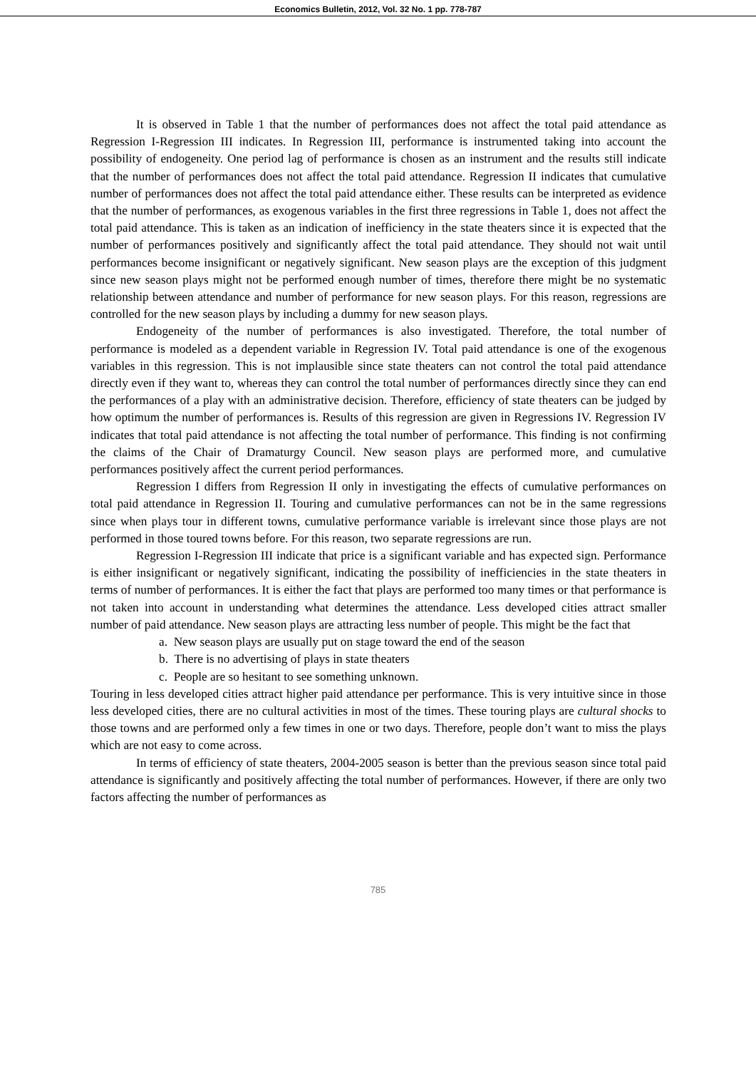Economics Bulletin, 2012, Vol. 32 No. 1 pp. 778-787
It is observed in Table 1 that the number of performances does not affect the total paid attendance as Regression I-Regression III indicates. In Regression III, performance is instrumented taking into account the possibility of endogeneity. One period lag of performance is chosen as an instrument and the results still indicate that the number of performances does not affect the total paid attendance. Regression II indicates that cumulative number of performances does not affect the total paid attendance either. These results can be interpreted as evidence that the number of performances, as exogenous variables in the first three regressions in Table 1, does not affect the total paid attendance. This is taken as an indication of inefficiency in the state theaters since it is expected that the number of performances positively and significantly affect the total paid attendance. They should not wait until performances become insignificant or negatively significant. New season plays are the exception of this judgment since new season plays might not be performed enough number of times, therefore there might be no systematic relationship between attendance and number of performance for new season plays. For this reason, regressions are controlled for the new season plays by including a dummy for new season plays.
Endogeneity of the number of performances is also investigated. Therefore, the total number of performance is modeled as a dependent variable in Regression IV. Total paid attendance is one of the exogenous variables in this regression. This is not implausible since state theaters can not control the total paid attendance directly even if they want to, whereas they can control the total number of performances directly since they can end the performances of a play with an administrative decision. Therefore, efficiency of state theaters can be judged by how optimum the number of performances is. Results of this regression are given in Regressions IV. Regression IV indicates that total paid attendance is not affecting the total number of performance. This finding is not confirming the claims of the Chair of Dramaturgy Council. New season plays are performed more, and cumulative performances positively affect the current period performances.
Regression I differs from Regression II only in investigating the effects of cumulative performances on total paid attendance in Regression II. Touring and cumulative performances can not be in the same regressions since when plays tour in different towns, cumulative performance variable is irrelevant since those plays are not performed in those toured towns before. For this reason, two separate regressions are run.
Regression I-Regression III indicate that price is a significant variable and has expected sign. Performance is either insignificant or negatively significant, indicating the possibility of inefficiencies in the state theaters in terms of number of performances. It is either the fact that plays are performed too many times or that performance is not taken into account in understanding what determines the attendance. Less developed cities attract smaller number of paid attendance. New season plays are attracting less number of people. This might be the fact that
a. New season plays are usually put on stage toward the end of the season
b. There is no advertising of plays in state theaters
c. People are so hesitant to see something unknown.
Touring in less developed cities attract higher paid attendance per performance. This is very intuitive since in those less developed cities, there are no cultural activities in most of the times. These touring plays are cultural shocks to those towns and are performed only a few times in one or two days. Therefore, people don’t want to miss the plays which are not easy to come across.
In terms of efficiency of state theaters, 2004-2005 season is better than the previous season since total paid attendance is significantly and positively affecting the total number of performances. However, if there are only two factors affecting the number of performances as
785